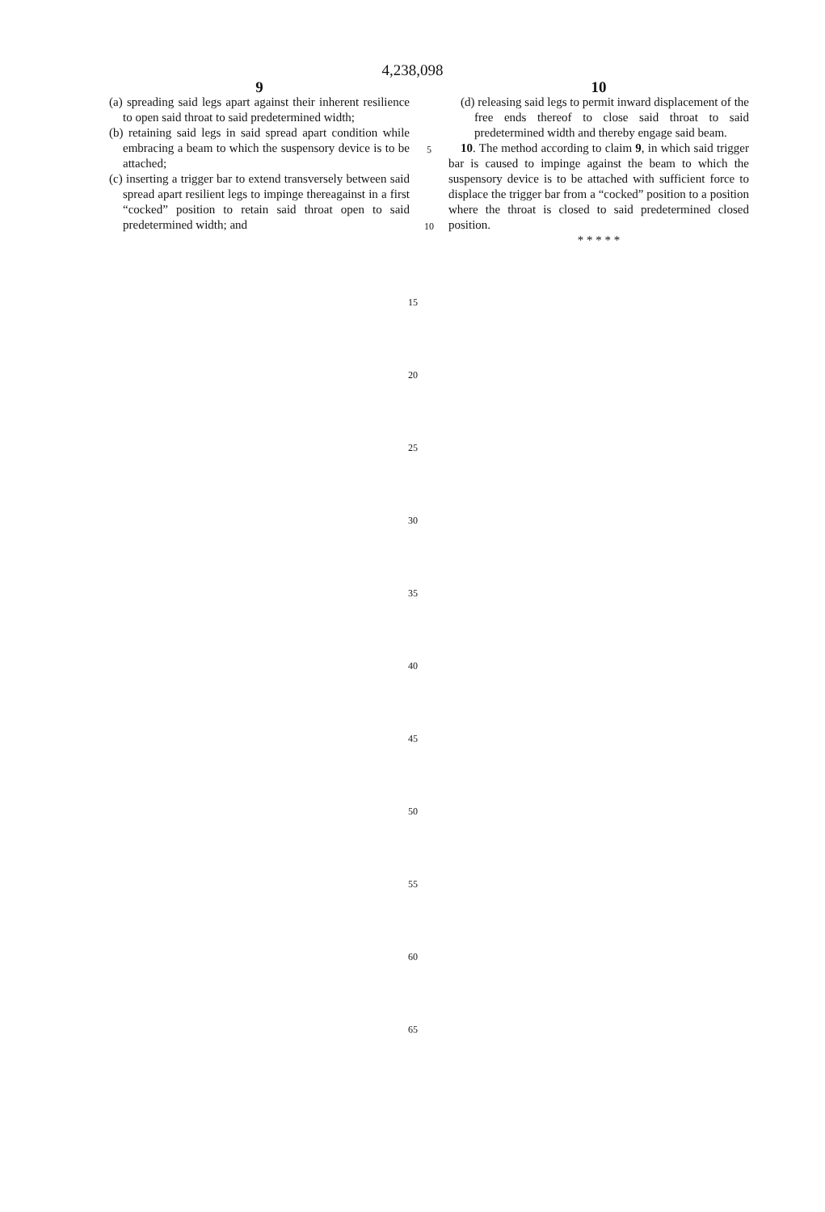4,238,098
9
(a) spreading said legs apart against their inherent resilience to open said throat to said predetermined width;
(b) retaining said legs in said spread apart condition while embracing a beam to which the suspensory device is to be attached;
(c) inserting a trigger bar to extend transversely between said spread apart resilient legs to impinge thereagainst in a first “cocked” position to retain said throat open to said predetermined width; and
5
10
10
(d) releasing said legs to permit inward displacement of the free ends thereof to close said throat to said predetermined width and thereby engage said beam.
10. The method according to claim 9, in which said trigger bar is caused to impinge against the beam to which the suspensory device is to be attached with sufficient force to displace the trigger bar from a “cocked” position to a position where the throat is closed to said predetermined closed position.
* * * * *
15
20
25
30
35
40
45
50
55
60
65